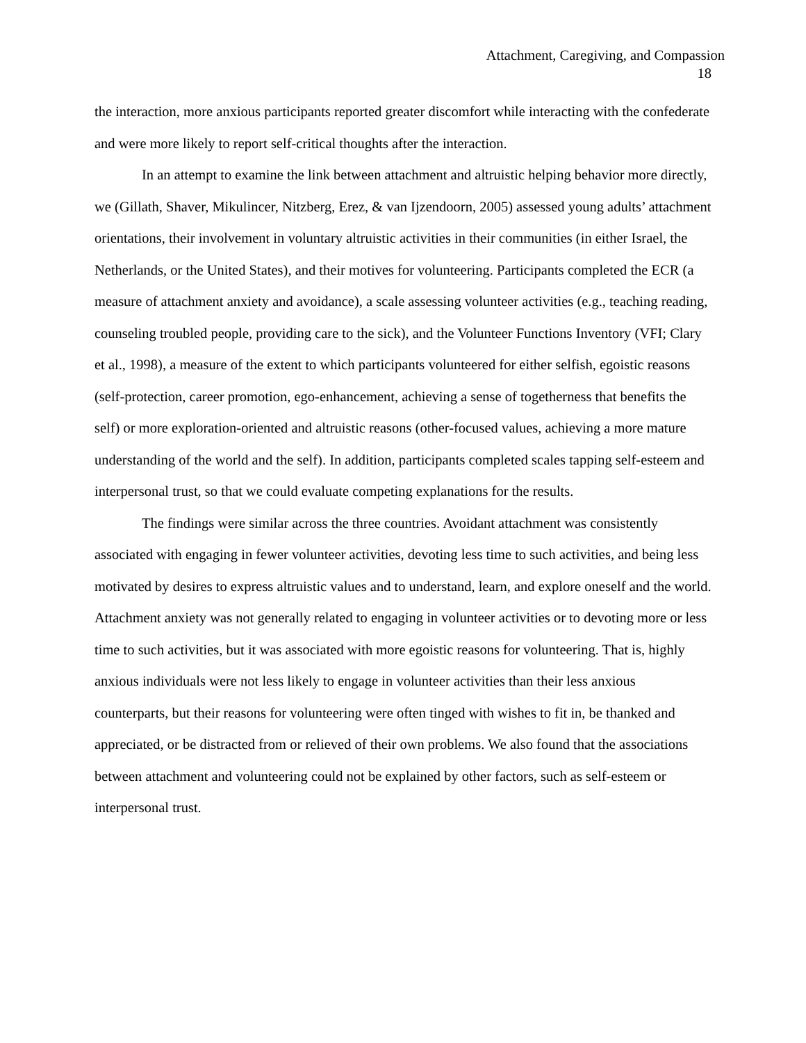Attachment, Caregiving, and Compassion
18
the interaction, more anxious participants reported greater discomfort while interacting with the confederate and were more likely to report self-critical thoughts after the interaction.
In an attempt to examine the link between attachment and altruistic helping behavior more directly, we (Gillath, Shaver, Mikulincer, Nitzberg, Erez, & van Ijzendoorn, 2005) assessed young adults’ attachment orientations, their involvement in voluntary altruistic activities in their communities (in either Israel, the Netherlands, or the United States), and their motives for volunteering. Participants completed the ECR (a measure of attachment anxiety and avoidance), a scale assessing volunteer activities (e.g., teaching reading, counseling troubled people, providing care to the sick), and the Volunteer Functions Inventory (VFI; Clary et al., 1998), a measure of the extent to which participants volunteered for either selfish, egoistic reasons (self-protection, career promotion, ego-enhancement, achieving a sense of togetherness that benefits the self) or more exploration-oriented and altruistic reasons (other-focused values, achieving a more mature understanding of the world and the self). In addition, participants completed scales tapping self-esteem and interpersonal trust, so that we could evaluate competing explanations for the results.
The findings were similar across the three countries. Avoidant attachment was consistently associated with engaging in fewer volunteer activities, devoting less time to such activities, and being less motivated by desires to express altruistic values and to understand, learn, and explore oneself and the world. Attachment anxiety was not generally related to engaging in volunteer activities or to devoting more or less time to such activities, but it was associated with more egoistic reasons for volunteering. That is, highly anxious individuals were not less likely to engage in volunteer activities than their less anxious counterparts, but their reasons for volunteering were often tinged with wishes to fit in, be thanked and appreciated, or be distracted from or relieved of their own problems. We also found that the associations between attachment and volunteering could not be explained by other factors, such as self-esteem or interpersonal trust.